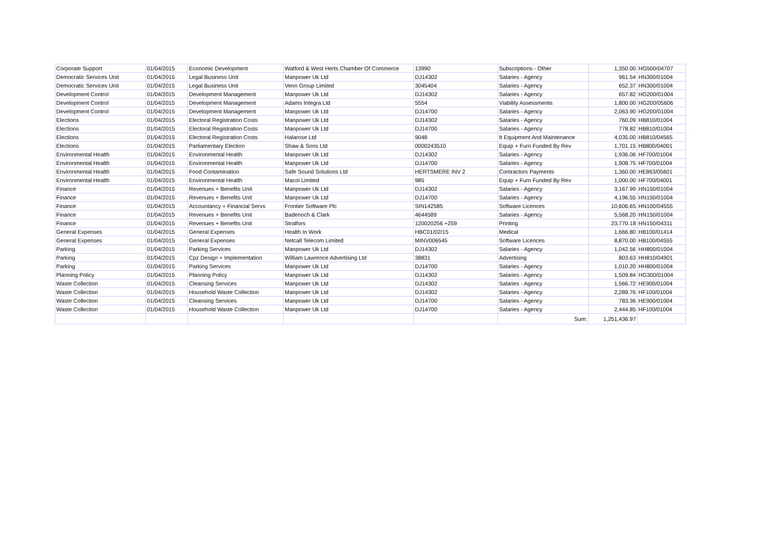| Corporate Support | 01/04/2015 | Economic Development | Watford & West Herts Chamber Of Commerce | 13990 | Subscriptions - Other | 1,350.00 | HG500/04707 |
| Democratic Services Unit | 01/04/2015 | Legal Business Unit | Manpower Uk Ltd | DJ14302 | Salaries - Agency | 961.54 | HN300/01004 |
| Democratic Services Unit | 01/04/2015 | Legal Business Unit | Venn Group Limited | 3045404 | Salaries - Agency | 652.37 | HN300/01004 |
| Development Control | 01/04/2015 | Development Management | Manpower Uk Ltd | DJ14302 | Salaries - Agency | 657.82 | HG200/01004 |
| Development Control | 01/04/2015 | Development Management | Adams Integra Ltd | 5554 | Viability Assessments | 1,800.00 | HG200/05606 |
| Development Control | 01/04/2015 | Development Management | Manpower Uk Ltd | DJ14700 | Salaries - Agency | 2,063.90 | HG200/01004 |
| Elections | 01/04/2015 | Electoral Registration Costs | Manpower Uk Ltd | DJ14302 | Salaries - Agency | 760.09 | HB810/01004 |
| Elections | 01/04/2015 | Electoral Registration Costs | Manpower Uk Ltd | DJ14700 | Salaries - Agency | 778.82 | HB810/01004 |
| Elections | 01/04/2015 | Electoral Registration Costs | Halarose Ltd | 9048 | It Equipment And Maintenance | 4,035.00 | HB810/04565 |
| Elections | 01/04/2015 | Parliamentary Election | Shaw & Sons Ltd | 0000243510 | Equip + Furn Funded By Rev | 1,701.15 | HB800/04001 |
| Environmental Health | 01/04/2015 | Environmental Health | Manpower Uk Ltd | DJ14302 | Salaries - Agency | 1,936.06 | HF700/01004 |
| Environmental Health | 01/04/2015 | Environmental Health | Manpower Uk Ltd | DJ14700 | Salaries - Agency | 1,908.75 | HF700/01004 |
| Environmental Health | 01/04/2015 | Food Contamination | Safe Sound Solutions Ltd | HERTSMERE INV 2 | Contractors Payments | 1,360.00 | HE863/05601 |
| Environmental Health | 01/04/2015 | Environmental Health | Macoi Limited | 985 | Equip + Furn Funded By Rev | 1,000.00 | HF700/04001 |
| Finance | 01/04/2015 | Revenues + Benefits Unit | Manpower Uk Ltd | DJ14302 | Salaries - Agency | 3,167.99 | HN150/01004 |
| Finance | 01/04/2015 | Revenues + Benefits Unit | Manpower Uk Ltd | DJ14700 | Salaries - Agency | 4,196.55 | HN150/01004 |
| Finance | 01/04/2015 | Accountancy + Financial Servs | Frontier Software Plc | SIN142585 | Software Licences | 10,606.65 | HN100/04555 |
| Finance | 01/04/2015 | Revenues + Benefits Unit | Badenoch & Clark | 4644589 | Salaries - Agency | 5,568.20 | HN150/01004 |
| Finance | 01/04/2015 | Revenues + Benefits Unit | Stralfors | 120020256 +259 | Printing | 23,770.18 | HN150/04311 |
| General Expenses | 01/04/2015 | General Expenses | Health In Work | HBC01/02/15 | Medical | 1,666.80 | HB100/01414 |
| General Expenses | 01/04/2015 | General Expenses | Netcall Telecom Limited | MINV006545 | Software Licences | 8,870.00 | HB100/04555 |
| Parking | 01/04/2015 | Parking Services | Manpower Uk Ltd | DJ14302 | Salaries - Agency | 1,042.56 | HH800/01004 |
| Parking | 01/04/2015 | Cpz Design + Implementation | William Lawrence Advertising Ltd | 38831 | Advertising | 803.63 | HH810/04901 |
| Parking | 01/04/2015 | Parking Services | Manpower Uk Ltd | DJ14700 | Salaries - Agency | 1,010.20 | HH800/01004 |
| Planning Policy | 01/04/2015 | Planning Policy | Manpower Uk Ltd | DJ14302 | Salaries - Agency | 1,509.84 | HG300/01004 |
| Waste Collection | 01/04/2015 | Cleansing Services | Manpower Uk Ltd | DJ14302 | Salaries - Agency | 1,566.72 | HE900/01004 |
| Waste Collection | 01/04/2015 | Household Waste Collection | Manpower Uk Ltd | DJ14302 | Salaries - Agency | 2,289.76 | HF100/01004 |
| Waste Collection | 01/04/2015 | Cleansing Services | Manpower Uk Ltd | DJ14700 | Salaries - Agency | 783.36 | HE900/01004 |
| Waste Collection | 01/04/2015 | Household Waste Collection | Manpower Uk Ltd | DJ14700 | Salaries - Agency | 2,444.85 | HF100/01004 |
| | | | | | Sum: | 1,251,436.97 | |